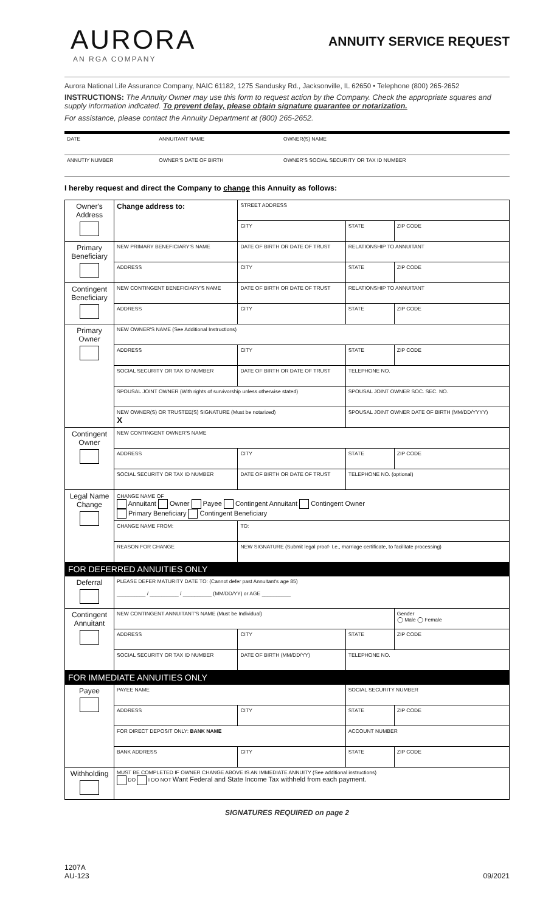AURORA
AN RGA COMPANY
ANNUITY SERVICE REQUEST
Aurora National Life Assurance Company, NAIC 61182, 1275 Sandusky Rd., Jacksonville, IL 62650 • Telephone (800) 265-2652
INSTRUCTIONS: The Annuity Owner may use this form to request action by the Company. Check the appropriate squares and supply information indicated. To prevent delay, please obtain signature guarantee or notarization.
For assistance, please contact the Annuity Department at (800) 265-2652.
| DATE | ANNUITANT NAME | OWNER(S) NAME |
| ANNUTIY NUMBER | OWNER'S DATE OF BIRTH | OWNER'S SOCIAL SECURITY OR TAX ID NUMBER |
I hereby request and direct the Company to change this Annuity as follows:
| Owner's Address | Change address to: | STREET ADDRESS | | | |
| | | CITY | | STATE | ZIP CODE |
| Primary Beneficiary | NEW PRIMARY BENEFICIARY'S NAME | | DATE OF BIRTH OR DATE OF TRUST | RELATIONSHIP TO ANNUITANT | |
| | ADDRESS | | CITY | STATE | ZIP CODE |
| Contingent Beneficiary | NEW CONTINGENT BENEFICIARY'S NAME | | DATE OF BIRTH OR DATE OF TRUST | RELATIONSHIP TO ANNUITANT | |
| | ADDRESS | | CITY | STATE | ZIP CODE |
| Primary Owner | NEW OWNER'S NAME (See Additional Instructions) | | | | |
| | ADDRESS | | CITY | STATE | ZIP CODE |
| | SOCIAL SECURITY OR TAX ID NUMBER | | DATE OF BIRTH OR DATE OF TRUST | TELEPHONE NO. | |
| | SPOUSAL JOINT OWNER (With rights of survivorship unless otherwise stated) | | | SPOUSAL JOINT OWNER SOC. SEC. NO. | |
| | NEW OWNER(S) OR TRUSTEE(S) SIGNATURE (Must be notarized) X | | | SPOUSAL JOINT OWNER DATE OF BIRTH (MM/DD/YYYY) | |
| Contingent Owner | NEW CONTINGENT OWNER'S NAME | | | | |
| | ADDRESS | | CITY | STATE | ZIP CODE |
| | SOCIAL SECURITY OR TAX ID NUMBER | | DATE OF BIRTH OR DATE OF TRUST | TELEPHONE NO. (optional) | |
| Legal Name Change | CHANGE NAME OF Annuitant Owner Payee Contingent Annuitant Contingent Owner Primary Beneficiary Contingent Beneficiary | | | | |
| | CHANGE NAME FROM: | | TO: | | |
| | REASON FOR CHANGE | | NEW SIGNATURE (Submit legal proof- I.e., marriage certificate, to facilitate processing) | | |
| FOR DEFERRED ANNUITIES ONLY | | | | | |
| Deferral | PLEASE DEFER MATURITY DATE TO: (Cannot defer past Annuitant's age 85) __________ / __________ / __________ (MM/DD/YY) or AGE __________ | | | | |
| Contingent Annuitant | NEW CONTINGENT ANNUITANT'S NAME (Must be Individual) | | | | Gender ◯ Male ◯ Female |
| | ADDRESS | | CITY | STATE | ZIP CODE |
| | SOCIAL SECURITY OR TAX ID NUMBER | | DATE OF BIRTH (MM/DD/YY) | TELEPHONE NO. | |
| FOR IMMEDIATE ANNUITIES ONLY | | | | | |
| Payee | PAYEE NAME | | | SOCIAL SECURITY NUMBER | |
| | ADDRESS | | CITY | STATE | ZIP CODE |
| | FOR DIRECT DEPOSIT ONLY: BANK NAME | | | ACCOUNT NUMBER | |
| | BANK ADDRESS | | CITY | STATE | ZIP CODE |
| Withholding | MUST BE COMPLETED IF OWNER CHANGE ABOVE IS AN IMMEDIATE ANNUITY (See additional instructions) DO I DO NOT Want Federal and State Income Tax withheld from each payment. | | | | |
SIGNATURES REQUIRED on page 2
1207A
AU-123
09/2021